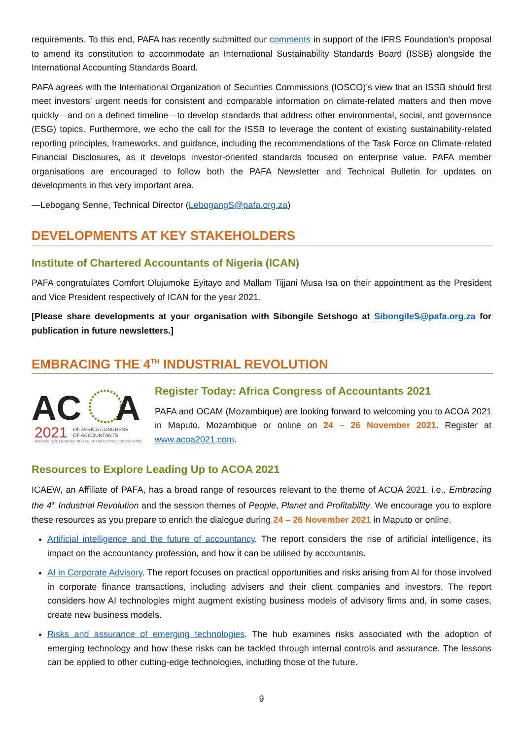requirements. To this end, PAFA has recently submitted our comments in support of the IFRS Foundation’s proposal to amend its constitution to accommodate an International Sustainability Standards Board (ISSB) alongside the International Accounting Standards Board.
PAFA agrees with the International Organization of Securities Commissions (IOSCO)’s view that an ISSB should first meet investors’ urgent needs for consistent and comparable information on climate-related matters and then move quickly—and on a defined timeline—to develop standards that address other environmental, social, and governance (ESG) topics. Furthermore, we echo the call for the ISSB to leverage the content of existing sustainability-related reporting principles, frameworks, and guidance, including the recommendations of the Task Force on Climate-related Financial Disclosures, as it develops investor-oriented standards focused on enterprise value. PAFA member organisations are encouraged to follow both the PAFA Newsletter and Technical Bulletin for updates on developments in this very important area.
—Lebogang Senne, Technical Director (LebogangS@pafa.org.za)
DEVELOPMENTS AT KEY STAKEHOLDERS
Institute of Chartered Accountants of Nigeria (ICAN)
PAFA congratulates Comfort Olujumoke Eyitayo and Mallam Tijjani Musa Isa on their appointment as the President and Vice President respectively of ICAN for the year 2021.
[Please share developments at your organisation with Sibongile Setshogo at SibongileS@pafa.org.za for publication in future newsletters.]
EMBRACING THE 4<sup>TH</sup> INDUSTRIAL REVOLUTION
AC
A
2021
6th AFRICA CONGRESS
OF ACCOUNTANTS
MOZAMBIQUE | EMBRACING THE 4TH INDUSTRIAL REVOLUTION
Register Today: Africa Congress of Accountants 2021
PAFA and OCAM (Mozambique) are looking forward to welcoming you to ACOA 2021 in Maputo, Mozambique or online on 24 – 26 November 2021. Register at www.acoa2021.com.
Resources to Explore Leading Up to ACOA 2021
ICAEW, an Affiliate of PAFA, has a broad range of resources relevant to the theme of ACOA 2021, i.e., Embracing the 4<sup>th</sup> Industrial Revolution and the session themes of People, Planet and Profitability. We encourage you to explore these resources as you prepare to enrich the dialogue during 24 – 26 November 2021 in Maputo or online.
Artificial intelligence and the future of accountancy. The report considers the rise of artificial intelligence, its impact on the accountancy profession, and how it can be utilised by accountants.
AI in Corporate Advisory. The report focuses on practical opportunities and risks arising from AI for those involved in corporate finance transactions, including advisers and their client companies and investors. The report considers how AI technologies might augment existing business models of advisory firms and, in some cases, create new business models.
Risks and assurance of emerging technologies. The hub examines risks associated with the adoption of emerging technology and how these risks can be tackled through internal controls and assurance. The lessons can be applied to other cutting-edge technologies, including those of the future.
9